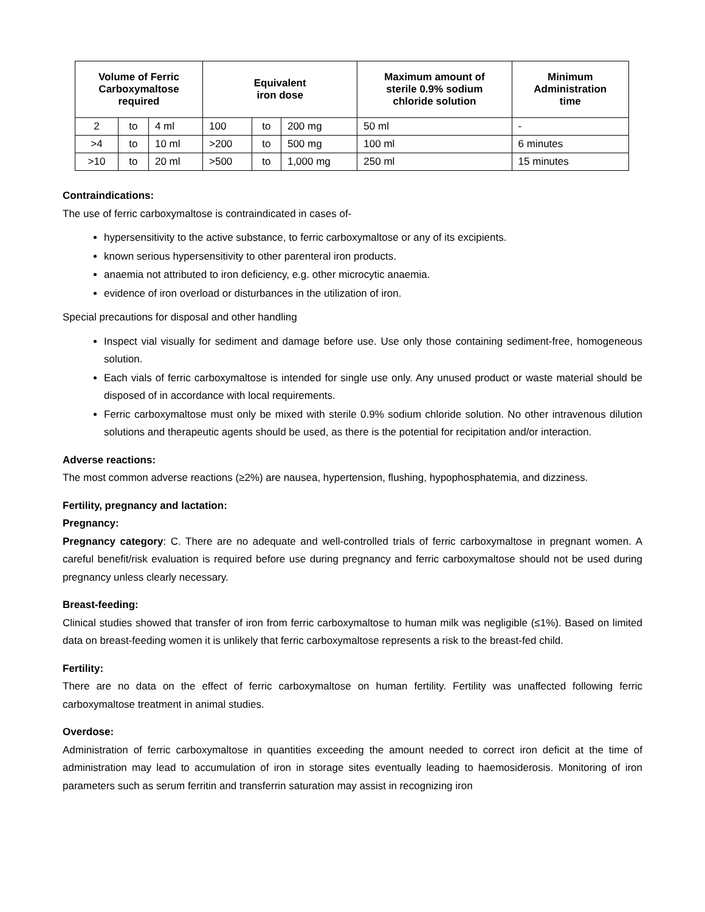| Volume of Ferric Carboxymaltose required | | | Equivalent iron dose | | | Maximum amount of sterile 0.9% sodium chloride solution | Minimum Administration time |
| --- | --- | --- | --- | --- | --- | --- | --- |
| 2 | to | 4 ml | 100 | to | 200 mg | 50 ml | - |
| >4 | to | 10 ml | >200 | to | 500 mg | 100 ml | 6 minutes |
| >10 | to | 20 ml | >500 | to | 1,000 mg | 250 ml | 15 minutes |
Contraindications:
The use of ferric carboxymaltose is contraindicated in cases of-
hypersensitivity to the active substance, to ferric carboxymaltose or any of its excipients.
known serious hypersensitivity to other parenteral iron products.
anaemia not attributed to iron deficiency, e.g. other microcytic anaemia.
evidence of iron overload or disturbances in the utilization of iron.
Special precautions for disposal and other handling
Inspect vial visually for sediment and damage before use. Use only those containing sediment-free, homogeneous solution.
Each vials of ferric carboxymaltose is intended for single use only. Any unused product or waste material should be disposed of in accordance with local requirements.
Ferric carboxymaltose must only be mixed with sterile 0.9% sodium chloride solution. No other intravenous dilution solutions and therapeutic agents should be used, as there is the potential for recipitation and/or interaction.
Adverse reactions:
The most common adverse reactions (≥2%) are nausea, hypertension, flushing, hypophosphatemia, and dizziness.
Fertility, pregnancy and lactation:
Pregnancy:
Pregnancy category: C. There are no adequate and well-controlled trials of ferric carboxymaltose in pregnant women. A careful benefit/risk evaluation is required before use during pregnancy and ferric carboxymaltose should not be used during pregnancy unless clearly necessary.
Breast-feeding:
Clinical studies showed that transfer of iron from ferric carboxymaltose to human milk was negligible (≤1%). Based on limited data on breast-feeding women it is unlikely that ferric carboxymaltose represents a risk to the breast-fed child.
Fertility:
There are no data on the effect of ferric carboxymaltose on human fertility. Fertility was unaffected following ferric carboxymaltose treatment in animal studies.
Overdose:
Administration of ferric carboxymaltose in quantities exceeding the amount needed to correct iron deficit at the time of administration may lead to accumulation of iron in storage sites eventually leading to haemosiderosis. Monitoring of iron parameters such as serum ferritin and transferrin saturation may assist in recognizing iron